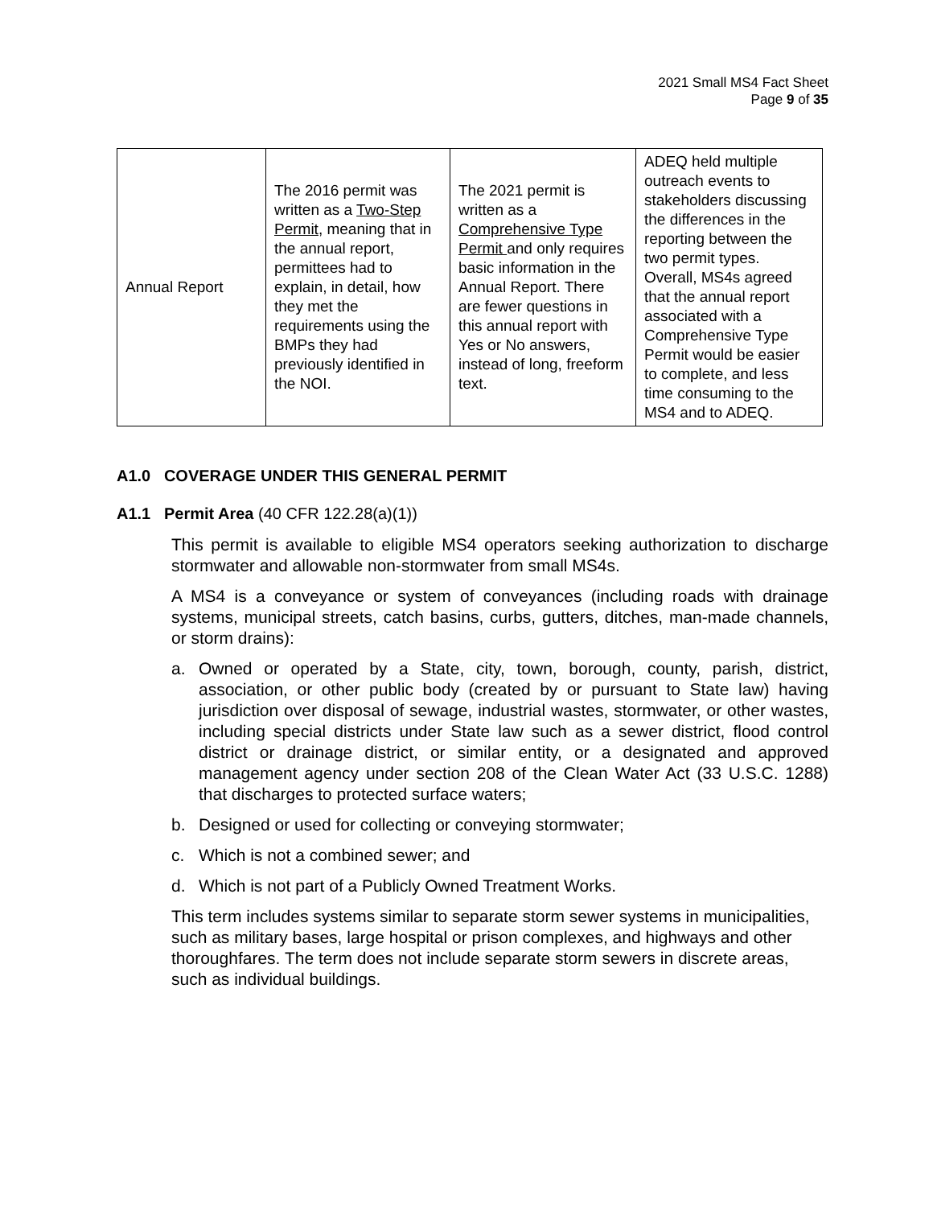2021 Small MS4 Fact Sheet
Page 9 of 35
| Annual Report | The 2016 permit was written as a Two-Step Permit , meaning that in the annual report, permittees had to explain, in detail, how they met the requirements using the BMPs they had previously identified in the NOI. | The 2021 permit is written as a Comprehensive Type Permit and only requires basic information in the Annual Report. There are fewer questions in this annual report with Yes or No answers, instead of long, freeform text. | ADEQ held multiple outreach events to stakeholders discussing the differences in the reporting between the two permit types. Overall, MS4s agreed that the annual report associated with a Comprehensive Type Permit would be easier to complete, and less time consuming to the MS4 and to ADEQ. |
A1.0 COVERAGE UNDER THIS GENERAL PERMIT
A1.1 Permit Area (40 CFR 122.28(a)(1))
This permit is available to eligible MS4 operators seeking authorization to discharge stormwater and allowable non-stormwater from small MS4s.
A MS4 is a conveyance or system of conveyances (including roads with drainage systems, municipal streets, catch basins, curbs, gutters, ditches, man-made channels, or storm drains):
a. Owned or operated by a State, city, town, borough, county, parish, district, association, or other public body (created by or pursuant to State law) having jurisdiction over disposal of sewage, industrial wastes, stormwater, or other wastes, including special districts under State law such as a sewer district, flood control district or drainage district, or similar entity, or a designated and approved management agency under section 208 of the Clean Water Act (33 U.S.C. 1288) that discharges to protected surface waters;
b. Designed or used for collecting or conveying stormwater;
c. Which is not a combined sewer; and
d. Which is not part of a Publicly Owned Treatment Works.
This term includes systems similar to separate storm sewer systems in municipalities, such as military bases, large hospital or prison complexes, and highways and other thoroughfares. The term does not include separate storm sewers in discrete areas, such as individual buildings.